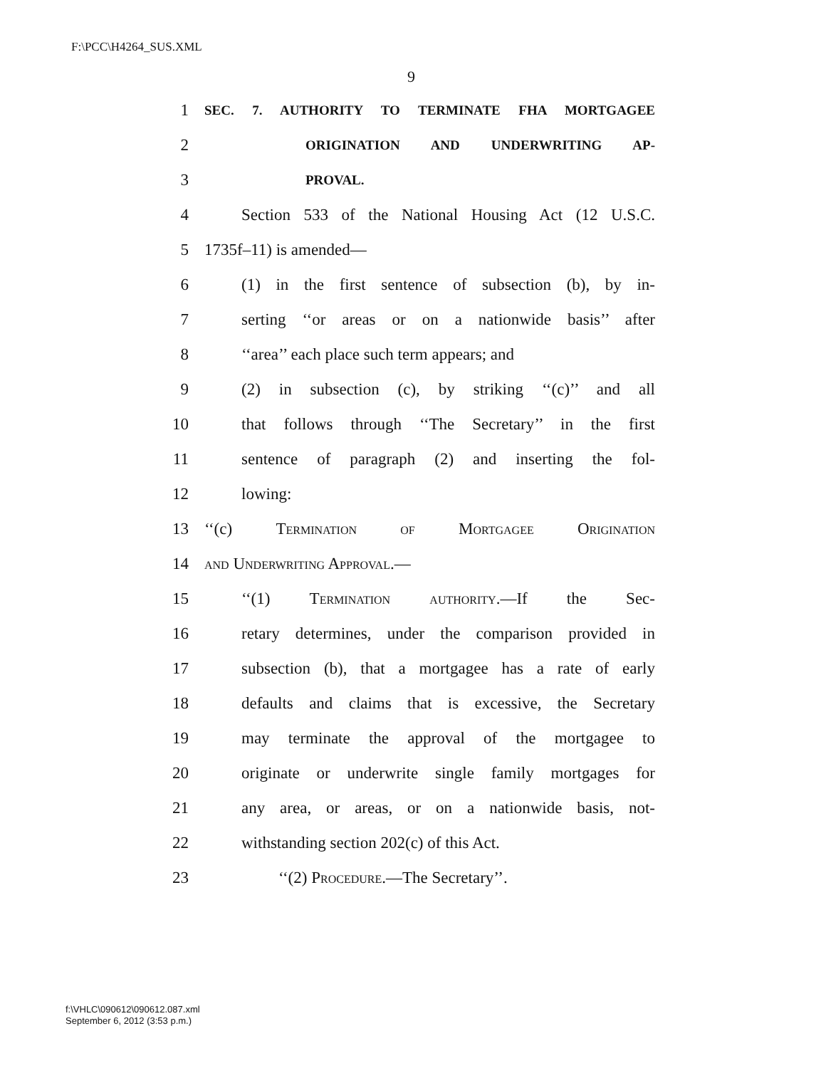F:\PCC\H4264_SUS.XML
9
1 SEC. 7. AUTHORITY TO TERMINATE FHA MORTGAGEE
2 ORIGINATION AND UNDERWRITING AP-
3 PROVAL.
4 Section 533 of the National Housing Act (12 U.S.C.
5 1735f–11) is amended—
6 (1) in the first sentence of subsection (b), by in-
7 serting ‘‘or areas or on a nationwide basis’’ after
8 ‘‘area’’ each place such term appears; and
9 (2) in subsection (c), by striking ‘‘(c)’’ and all
10 that follows through ‘‘The Secretary’’ in the first
11 sentence of paragraph (2) and inserting the fol-
12 lowing:
13 ‘‘(c) Termination of Mortgagee Origination
14 and Underwriting Approval.—
15 ‘‘(1) Termination authority.—If the Sec-
16 retary determines, under the comparison provided in
17 subsection (b), that a mortgagee has a rate of early
18 defaults and claims that is excessive, the Secretary
19 may terminate the approval of the mortgagee to
20 originate or underwrite single family mortgages for
21 any area, or areas, or on a nationwide basis, not-
22 withstanding section 202(c) of this Act.
23 ‘‘(2) Procedure.—The Secretary’’.
f:\VHLC\090612\090612.087.xml
September 6, 2012 (3:53 p.m.)